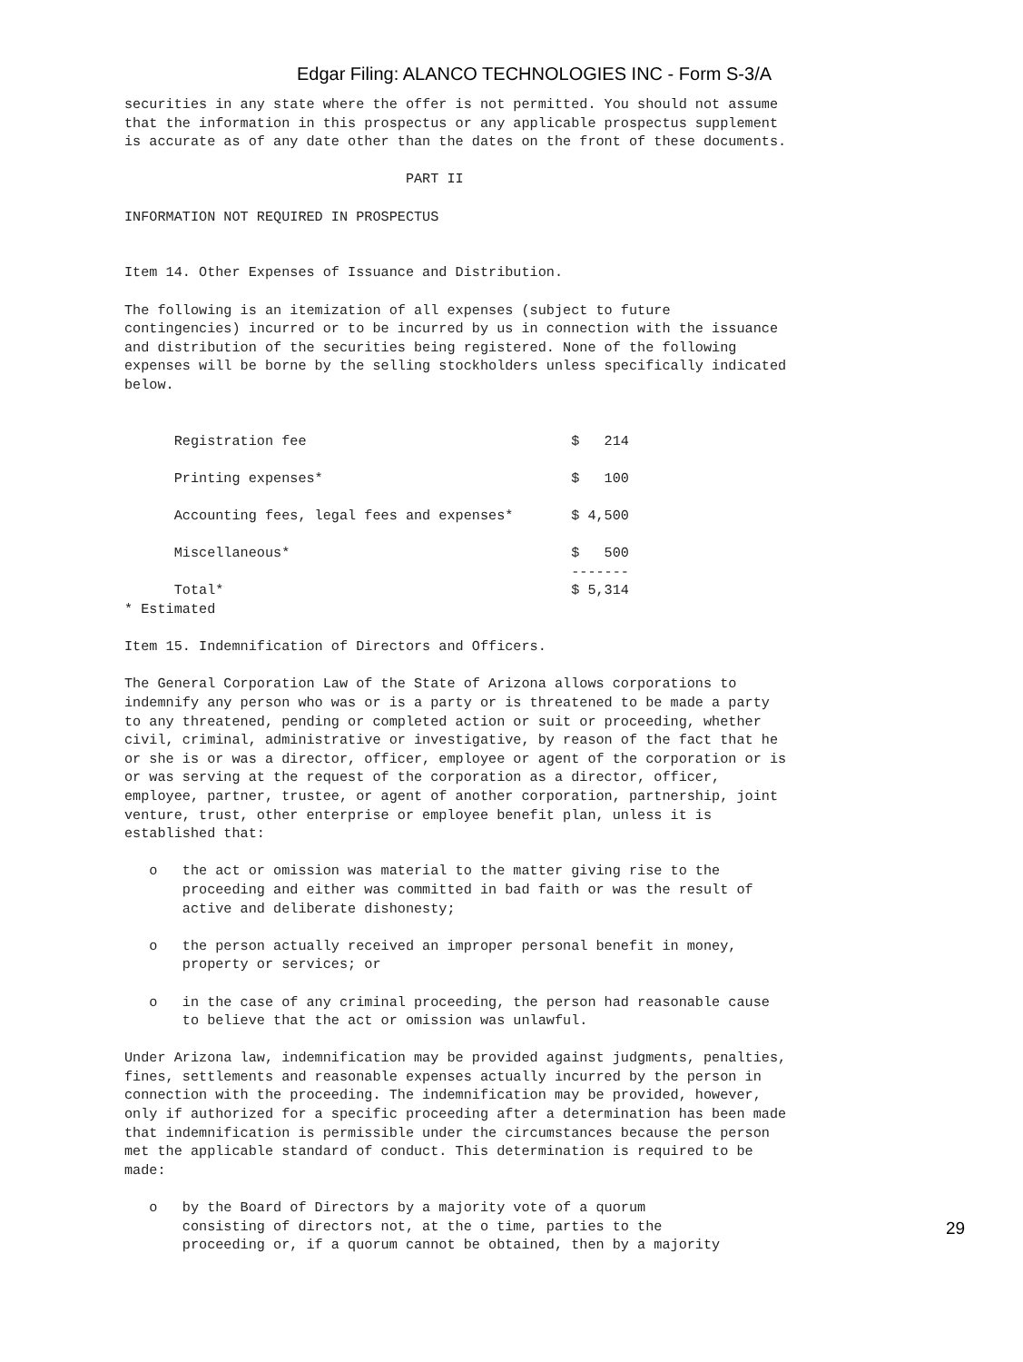Edgar Filing: ALANCO TECHNOLOGIES INC - Form S-3/A
securities in any state where the offer is not permitted. You should not assume
that the information in this prospectus or any applicable prospectus supplement
is accurate as of any date other than the dates on the front of these documents.

                                  PART II

INFORMATION NOT REQUIRED IN PROSPECTUS


Item 14. Other Expenses of Issuance and Distribution.

The following is an itemization of all expenses (subject to future
contingencies) incurred or to be incurred by us in connection with the issuance
and distribution of the securities being registered. None of the following
expenses will be borne by the selling stockholders unless specifically indicated
below.


      Registration fee                                $   214

      Printing expenses*                              $   100

      Accounting fees, legal fees and expenses*       $ 4,500

      Miscellaneous*                                  $   500
                                                      -------
      Total*                                          $ 5,314
* Estimated

Item 15. Indemnification of Directors and Officers.

The General Corporation Law of the State of Arizona allows corporations to
indemnify any person who was or is a party or is threatened to be made a party
to any threatened, pending or completed action or suit or proceeding, whether
civil, criminal, administrative or investigative, by reason of the fact that he
or she is or was a director, officer, employee or agent of the corporation or is
or was serving at the request of the corporation as a director, officer,
employee, partner, trustee, or agent of another corporation, partnership, joint
venture, trust, other enterprise or employee benefit plan, unless it is
established that:

   o   the act or omission was material to the matter giving rise to the
       proceeding and either was committed in bad faith or was the result of
       active and deliberate dishonesty;

   o   the person actually received an improper personal benefit in money,
       property or services; or

   o   in the case of any criminal proceeding, the person had reasonable cause
       to believe that the act or omission was unlawful.

Under Arizona law, indemnification may be provided against judgments, penalties,
fines, settlements and reasonable expenses actually incurred by the person in
connection with the proceeding. The indemnification may be provided, however,
only if authorized for a specific proceeding after a determination has been made
that indemnification is permissible under the circumstances because the person
met the applicable standard of conduct. This determination is required to be
made:

   o   by the Board of Directors by a majority vote of a quorum
       consisting of directors not, at the o time, parties to the
       proceeding or, if a quorum cannot be obtained, then by a majority
29